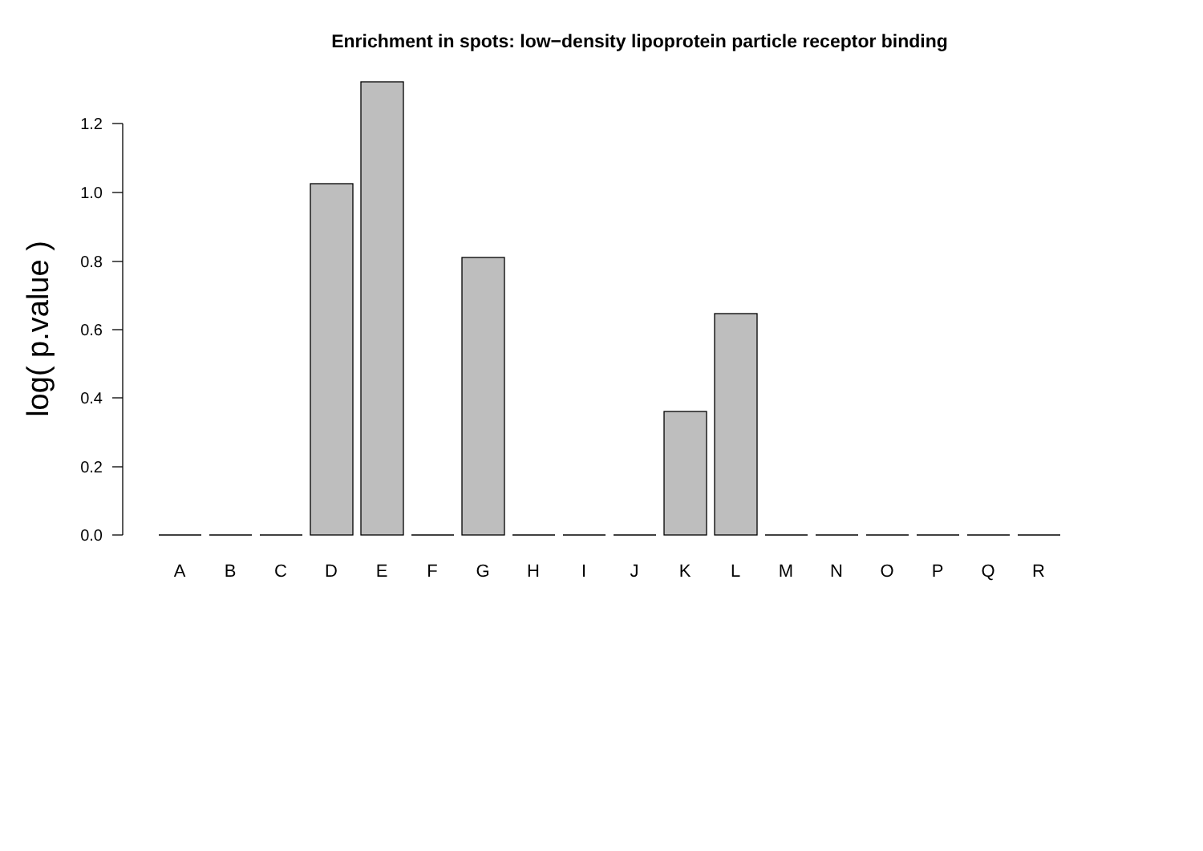Enrichment in spots: low−density lipoprotein particle receptor binding
0.0
0.2
0.4
0.6
0.8
1.0
1.2
log( p.value )
A
B
C
D
E
F
G
H
I
J
K
L
M
N
O
P
Q
R